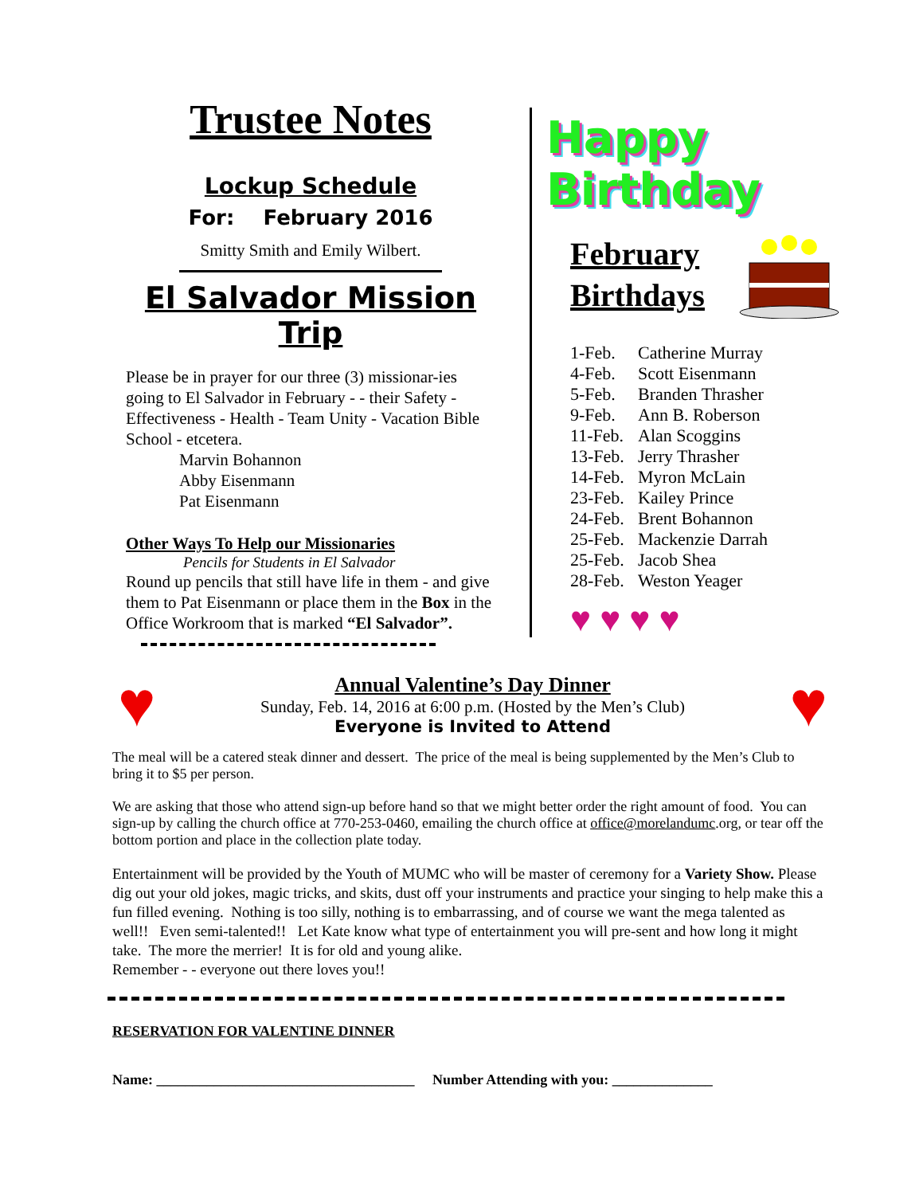Trustee Notes
Lockup Schedule
For: February 2016
Smitty Smith and Emily Wilbert.
El Salvador Mission Trip
Please be in prayer for our three (3) missionar-ies going to El Salvador in February - - their Safety - Effectiveness - Health - Team Unity - Vacation Bible School - etcetera.
Marvin Bohannon
Abby Eisenmann
Pat Eisenmann
Other Ways To Help our Missionaries
Pencils for Students in El Salvador
Round up pencils that still have life in them - and give them to Pat Eisenmann or place them in the Box in the Office Workroom that is marked “El Salvador”.
Happy Birthday
February Birthdays
1-Feb. Catherine Murray
4-Feb. Scott Eisenmann
5-Feb. Branden Thrasher
9-Feb. Ann B. Roberson
11-Feb. Alan Scoggins
13-Feb. Jerry Thrasher
14-Feb. Myron McLain
23-Feb. Kailey Prince
24-Feb. Brent Bohannon
25-Feb. Mackenzie Darrah
25-Feb. Jacob Shea
28-Feb. Weston Yeager
♥ ♥ ♥ ♥
♥
Annual Valentine’s Day Dinner
Sunday, Feb. 14, 2016 at 6:00 p.m. (Hosted by the Men’s Club)
Everyone is Invited to Attend
♥
The meal will be a catered steak dinner and dessert. The price of the meal is being supplemented by the Men’s Club to bring it to $5 per person.
We are asking that those who attend sign-up before hand so that we might better order the right amount of food. You can sign-up by calling the church office at 770-253-0460, emailing the church office at office@morelandumc.org, or tear off the bottom portion and place in the collection plate today.
Entertainment will be provided by the Youth of MUMC who will be master of ceremony for a Variety Show. Please dig out your old jokes, magic tricks, and skits, dust off your instruments and practice your singing to help make this a fun filled evening. Nothing is too silly, nothing is to embarrassing, and of course we want the mega talented as well!! Even semi-talented!! Let Kate know what type of entertainment you will pre-sent and how long it might take. The more the merrier! It is for old and young alike.
Remember - - everyone out there loves you!!
RESERVATION FOR VALENTINE DINNER
Name: ____________________________________ Number Attending with you: ______________